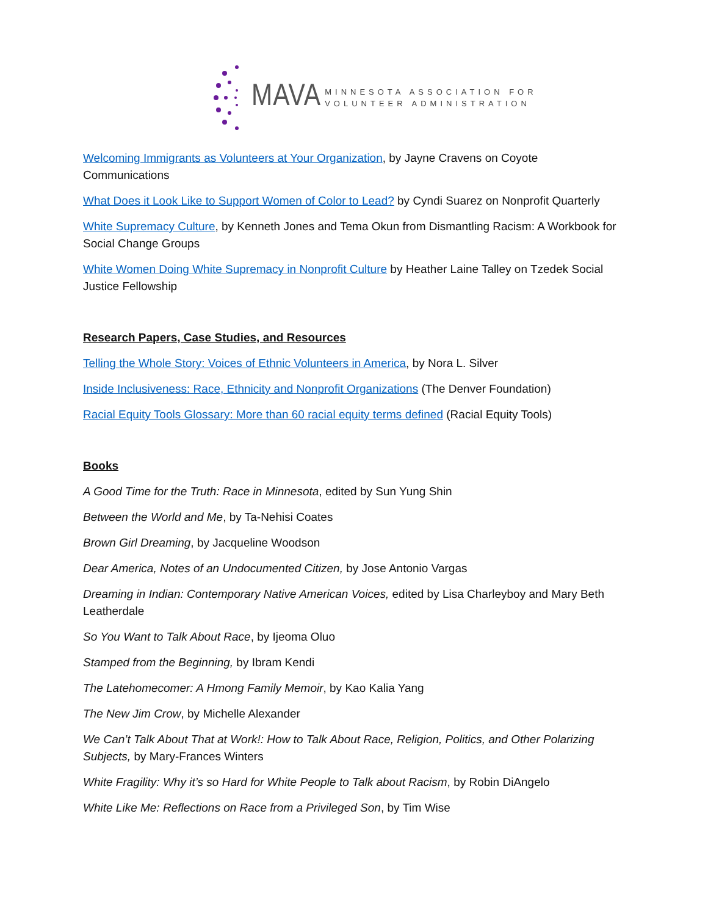MAVA
MINNESOTA ASSOCIATION FOR
VOLUNTEER ADMINISTRATION
Welcoming Immigrants as Volunteers at Your Organization, by Jayne Cravens on Coyote Communications
What Does it Look Like to Support Women of Color to Lead? by Cyndi Suarez on Nonprofit Quarterly
White Supremacy Culture, by Kenneth Jones and Tema Okun from Dismantling Racism: A Workbook for Social Change Groups
White Women Doing White Supremacy in Nonprofit Culture by Heather Laine Talley on Tzedek Social Justice Fellowship
Research Papers, Case Studies, and Resources
Telling the Whole Story: Voices of Ethnic Volunteers in America, by Nora L. Silver
Inside Inclusiveness: Race, Ethnicity and Nonprofit Organizations (The Denver Foundation)
Racial Equity Tools Glossary: More than 60 racial equity terms defined (Racial Equity Tools)
Books
A Good Time for the Truth: Race in Minnesota, edited by Sun Yung Shin
Between the World and Me, by Ta-Nehisi Coates
Brown Girl Dreaming, by Jacqueline Woodson
Dear America, Notes of an Undocumented Citizen, by Jose Antonio Vargas
Dreaming in Indian: Contemporary Native American Voices, edited by Lisa Charleyboy and Mary Beth Leatherdale
So You Want to Talk About Race, by Ijeoma Oluo
Stamped from the Beginning, by Ibram Kendi
The Latehomecomer: A Hmong Family Memoir, by Kao Kalia Yang
The New Jim Crow, by Michelle Alexander
We Can’t Talk About That at Work!: How to Talk About Race, Religion, Politics, and Other Polarizing Subjects, by Mary-Frances Winters
White Fragility: Why it’s so Hard for White People to Talk about Racism, by Robin DiAngelo
White Like Me: Reflections on Race from a Privileged Son, by Tim Wise